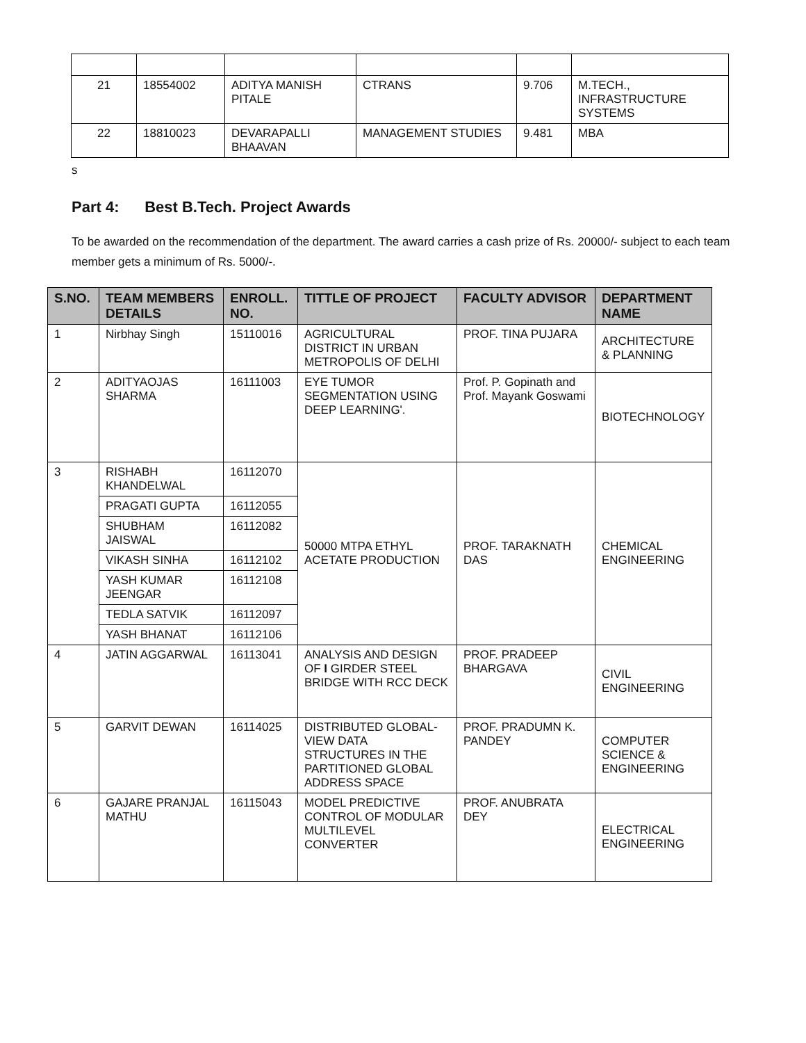| 21 | 18554002 | ADITYA MANISH PITALE | CTRANS | 9.706 | M.TECH., INFRASTRUCTURE SYSTEMS |
| 22 | 18810023 | DEVARAPALLI BHAAVAN | MANAGEMENT STUDIES | 9.481 | MBA |
s
Part 4: Best B.Tech. Project Awards
To be awarded on the recommendation of the department. The award carries a cash prize of Rs. 20000/- subject to each team member gets a minimum of Rs. 5000/-.
| S.NO. | TEAM MEMBERS DETAILS | ENROLL. NO. | TITTLE OF PROJECT | FACULTY ADVISOR | DEPARTMENT NAME |
| --- | --- | --- | --- | --- | --- |
| 1 | Nirbhay Singh | 15110016 | AGRICULTURAL DISTRICT IN URBAN METROPOLIS OF DELHI | PROF. TINA PUJARA | ARCHITECTURE & PLANNING |
| 2 | ADITYAOJAS SHARMA | 16111003 | EYE TUMOR SEGMENTATION USING DEEP LEARNING'. | Prof. P. Gopinath and Prof. Mayank Goswami | BIOTECHNOLOGY |
| 3 | RISHABH KHANDELWAL | 16112070 | 50000 MTPA ETHYL ACETATE PRODUCTION | PROF. TARAKNATH DAS | CHEMICAL ENGINEERING |
| | PRAGATI GUPTA | 16112055 | | | |
| | SHUBHAM JAISWAL | 16112082 | | | |
| | VIKASH SINHA | 16112102 | | | |
| | YASH KUMAR JEENGAR | 16112108 | | | |
| | TEDLA SATVIK | 16112097 | | | |
| | YASH BHANAT | 16112106 | | | |
| 4 | JATIN AGGARWAL | 16113041 | ANALYSIS AND DESIGN OF I GIRDER STEEL BRIDGE WITH RCC DECK | PROF. PRADEEP BHARGAVA | CIVIL ENGINEERING |
| 5 | GARVIT DEWAN | 16114025 | DISTRIBUTED GLOBAL-VIEW DATA STRUCTURES IN THE PARTITIONED GLOBAL ADDRESS SPACE | PROF. PRADUMN K. PANDEY | COMPUTER SCIENCE & ENGINEERING |
| 6 | GAJARE PRANJAL MATHU | 16115043 | MODEL PREDICTIVE CONTROL OF MODULAR MULTILEVEL CONVERTER | PROF. ANUBRATA DEY | ELECTRICAL ENGINEERING |